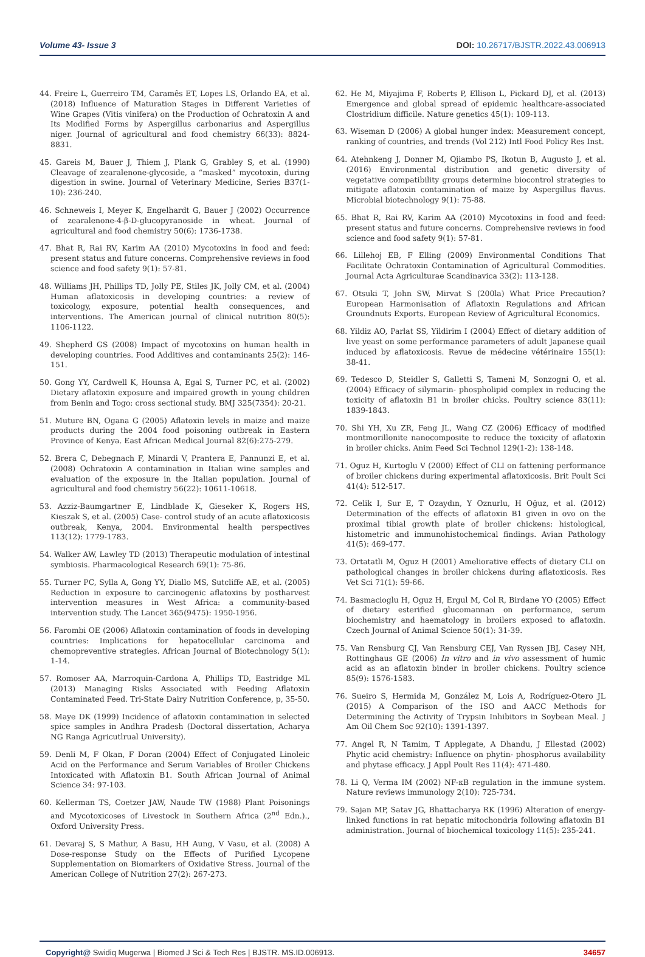Volume 43- Issue 3 DOI: 10.26717/BJSTR.2022.43.006913
44. Freire L, Guerreiro TM, Caramês ET, Lopes LS, Orlando EA, et al. (2018) Influence of Maturation Stages in Different Varieties of Wine Grapes (Vitis vinifera) on the Production of Ochratoxin A and Its Modified Forms by Aspergillus carbonarius and Aspergillus niger. Journal of agricultural and food chemistry 66(33): 8824-8831.
45. Gareis M, Bauer J, Thiem J, Plank G, Grabley S, et al. (1990) Cleavage of zearalenone-glycoside, a “masked” mycotoxin, during digestion in swine. Journal of Veterinary Medicine, Series B37(1-10): 236-240.
46. Schneweis I, Meyer K, Engelhardt G, Bauer J (2002) Occurrence of zearalenone-4-β-D-glucopyranoside in wheat. Journal of agricultural and food chemistry 50(6): 1736-1738.
47. Bhat R, Rai RV, Karim AA (2010) Mycotoxins in food and feed: present status and future concerns. Comprehensive reviews in food science and food safety 9(1): 57-81.
48. Williams JH, Phillips TD, Jolly PE, Stiles JK, Jolly CM, et al. (2004) Human aflatoxicosis in developing countries: a review of toxicology, exposure, potential health consequences, and interventions. The American journal of clinical nutrition 80(5): 1106-1122.
49. Shepherd GS (2008) Impact of mycotoxins on human health in developing countries. Food Additives and contaminants 25(2): 146-151.
50. Gong YY, Cardwell K, Hounsa A, Egal S, Turner PC, et al. (2002) Dietary aflatoxin exposure and impaired growth in young children from Benin and Togo: cross sectional study. BMJ 325(7354): 20-21.
51. Muture BN, Ogana G (2005) Aflatoxin levels in maize and maize products during the 2004 food poisoning outbreak in Eastern Province of Kenya. East African Medical Journal 82(6):275-279.
52. Brera C, Debegnach F, Minardi V, Prantera E, Pannunzi E, et al. (2008) Ochratoxin A contamination in Italian wine samples and evaluation of the exposure in the Italian population. Journal of agricultural and food chemistry 56(22): 10611-10618.
53. Azziz-Baumgartner E, Lindblade K, Gieseker K, Rogers HS, Kieszak S, et al. (2005) Case- control study of an acute aflatoxicosis outbreak, Kenya, 2004. Environmental health perspectives 113(12): 1779-1783.
54. Walker AW, Lawley TD (2013) Therapeutic modulation of intestinal symbiosis. Pharmacological Research 69(1): 75-86.
55. Turner PC, Sylla A, Gong YY, Diallo MS, Sutcliffe AE, et al. (2005) Reduction in exposure to carcinogenic aflatoxins by postharvest intervention measures in West Africa: a community-based intervention study. The Lancet 365(9475): 1950-1956.
56. Farombi OE (2006) Aflatoxin contamination of foods in developing countries: Implications for hepatocellular carcinoma and chemopreventive strategies. African Journal of Biotechnology 5(1): 1-14.
57. Romoser AA, Marroquin-Cardona A, Phillips TD, Eastridge ML (2013) Managing Risks Associated with Feeding Aflatoxin Contaminated Feed. Tri-State Dairy Nutrition Conference, p, 35-50.
58. Maye DK (1999) Incidence of aflatoxin contamination in selected spice samples in Andhra Pradesh (Doctoral dissertation, Acharya NG Ranga Agricutlrual University).
59. Denli M, F Okan, F Doran (2004) Effect of Conjugated Linoleic Acid on the Performance and Serum Variables of Broiler Chickens Intoxicated with Aflatoxin B1. South African Journal of Animal Science 34: 97-103.
60. Kellerman TS, Coetzer JAW, Naude TW (1988) Plant Poisonings and Mycotoxicoses of Livestock in Southern Africa (2<sup>nd</sup> Edn.)., Oxford University Press.
61. Devaraj S, S Mathur, A Basu, HH Aung, V Vasu, et al. (2008) A Dose-response Study on the Effects of Purified Lycopene Supplementation on Biomarkers of Oxidative Stress. Journal of the American College of Nutrition 27(2): 267-273.
62. He M, Miyajima F, Roberts P, Ellison L, Pickard DJ, et al. (2013) Emergence and global spread of epidemic healthcare-associated Clostridium difficile. Nature genetics 45(1): 109-113.
63. Wiseman D (2006) A global hunger index: Measurement concept, ranking of countries, and trends (Vol 212) Intl Food Policy Res Inst.
64. Atehnkeng J, Donner M, Ojiambo PS, Ikotun B, Augusto J, et al. (2016) Environmental distribution and genetic diversity of vegetative compatibility groups determine biocontrol strategies to mitigate aflatoxin contamination of maize by Aspergillus flavus. Microbial biotechnology 9(1): 75-88.
65. Bhat R, Rai RV, Karim AA (2010) Mycotoxins in food and feed: present status and future concerns. Comprehensive reviews in food science and food safety 9(1): 57-81.
66. Lillehoj EB, F Elling (2009) Environmental Conditions That Facilitate Ochratoxin Contamination of Agricultural Commodities. Journal Acta Agriculturae Scandinavica 33(2): 113-128.
67. Otsuki T, John SW, Mirvat S (200la) What Price Precaution? European Harmonisation of Aflatoxin Regulations and African Groundnuts Exports. European Review of Agricultural Economics.
68. Yildiz AO, Parlat SS, Yildirim I (2004) Effect of dietary addition of live yeast on some performance parameters of adult Japanese quail induced by aflatoxicosis. Revue de médecine vétérinaire 155(1): 38-41.
69. Tedesco D, Steidler S, Galletti S, Tameni M, Sonzogni O, et al. (2004) Efficacy of silymarin- phospholipid complex in reducing the toxicity of aflatoxin B1 in broiler chicks. Poultry science 83(11): 1839-1843.
70. Shi YH, Xu ZR, Feng JL, Wang CZ (2006) Efficacy of modified montmorillonite nanocomposite to reduce the toxicity of aflatoxin in broiler chicks. Anim Feed Sci Technol 129(1-2): 138-148.
71. Oguz H, Kurtoglu V (2000) Effect of CLI on fattening performance of broiler chickens during experimental aflatoxicosis. Brit Poult Sci 41(4): 512-517.
72. Celik I, Sur E, T Ozaydın, Y Oznurlu, H Oğuz, et al. (2012) Determination of the effects of aflatoxin B1 given in ovo on the proximal tibial growth plate of broiler chickens: histological, histometric and immunohistochemical findings. Avian Pathology 41(5): 469-477.
73. Ortatatli M, Oguz H (2001) Ameliorative effects of dietary CLI on pathological changes in broiler chickens during aflatoxicosis. Res Vet Sci 71(1): 59-66.
74. Basmacioglu H, Oguz H, Ergul M, Col R, Birdane YO (2005) Effect of dietary esterified glucomannan on performance, serum biochemistry and haematology in broilers exposed to aflatoxin. Czech Journal of Animal Science 50(1): 31-39.
75. Van Rensburg CJ, Van Rensburg CEJ, Van Ryssen JBJ, Casey NH, Rottinghaus GE (2006) In vitro and in vivo assessment of humic acid as an aflatoxin binder in broiler chickens. Poultry science 85(9): 1576-1583.
76. Sueiro S, Hermida M, González M, Lois A, Rodríguez-Otero JL (2015) A Comparison of the ISO and AACC Methods for Determining the Activity of Trypsin Inhibitors in Soybean Meal. J Am Oil Chem Soc 92(10): 1391-1397.
77. Angel R, N Tamim, T Applegate, A Dhandu, J Ellestad (2002) Phytic acid chemistry: Influence on phytin- phosphorus availability and phytase efficacy. J Appl Poult Res 11(4): 471-480.
78. Li Q, Verma IM (2002) NF-κB regulation in the immune system. Nature reviews immunology 2(10): 725-734.
79. Sajan MP, Satav JG, Bhattacharya RK (1996) Alteration of energy-linked functions in rat hepatic mitochondria following aflatoxin B1 administration. Journal of biochemical toxicology 11(5): 235-241.
Copyright@ Swidiq Mugerwa | Biomed J Sci & Tech Res | BJSTR. MS.ID.006913. 34657